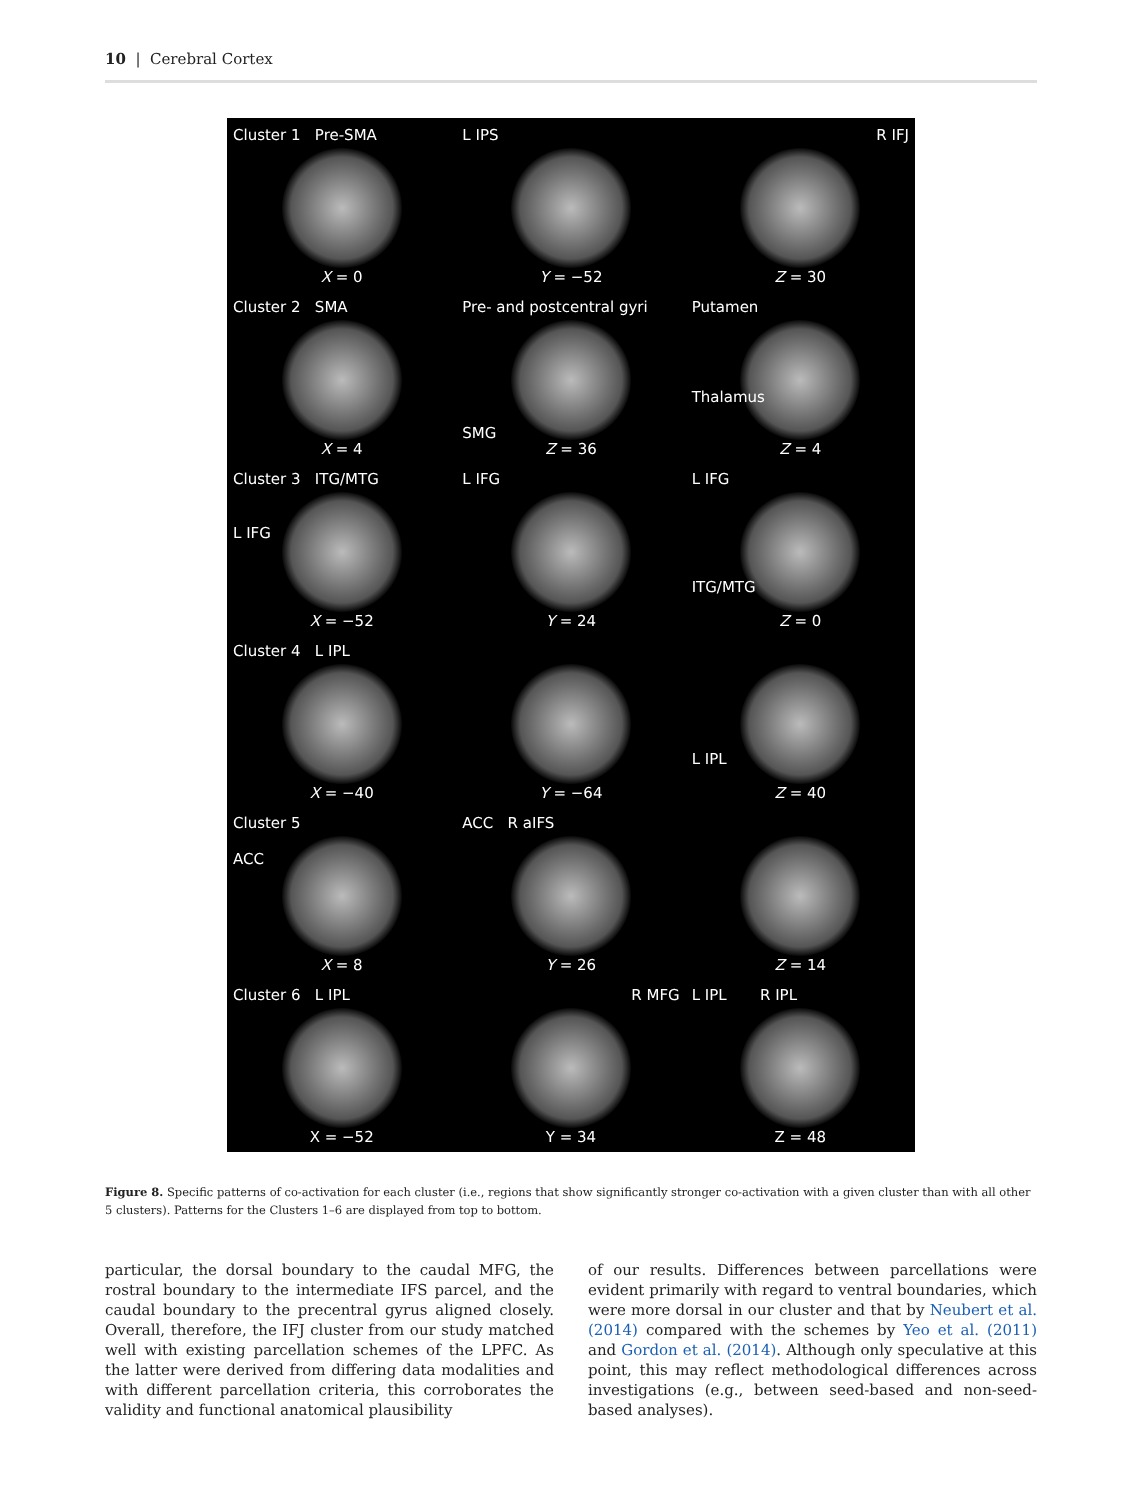10 | Cerebral Cortex
Cluster 1 Pre-SMA
X = 0
L IPS
Y = −52
R IFJ
Z = 30
Cluster 2 SMA
X = 4
Pre- and postcentral gyri
SMG
Z = 36
Putamen
Thalamus
Z = 4
Cluster 3 ITG/MTG
L IFG
X = −52
L IFG
Y = 24
L IFG
ITG/MTG
Z = 0
Cluster 4 L IPL
X = −40
Y = −64
L IPL
Z = 40
Cluster 5
ACC
X = 8
ACC R aIFS
Y = 26
Z = 14
Cluster 6 L IPL
X = −52
R MFG
Y = 34
L IPL R IPL
Z = 48
Figure 8. Specific patterns of co-activation for each cluster (i.e., regions that show significantly stronger co-activation with a given cluster than with all other 5 clusters). Patterns for the Clusters 1–6 are displayed from top to bottom.
particular, the dorsal boundary to the caudal MFG, the rostral boundary to the intermediate IFS parcel, and the caudal boundary to the precentral gyrus aligned closely. Overall, therefore, the IFJ cluster from our study matched well with existing parcellation schemes of the LPFC. As the latter were derived from differing data modalities and with different parcellation criteria, this corroborates the validity and functional anatomical plausibility
of our results. Differences between parcellations were evident primarily with regard to ventral boundaries, which were more dorsal in our cluster and that by Neubert et al. (2014) compared with the schemes by Yeo et al. (2011) and Gordon et al. (2014). Although only speculative at this point, this may reflect methodological differences across investigations (e.g., between seed-based and non-seed-based analyses).